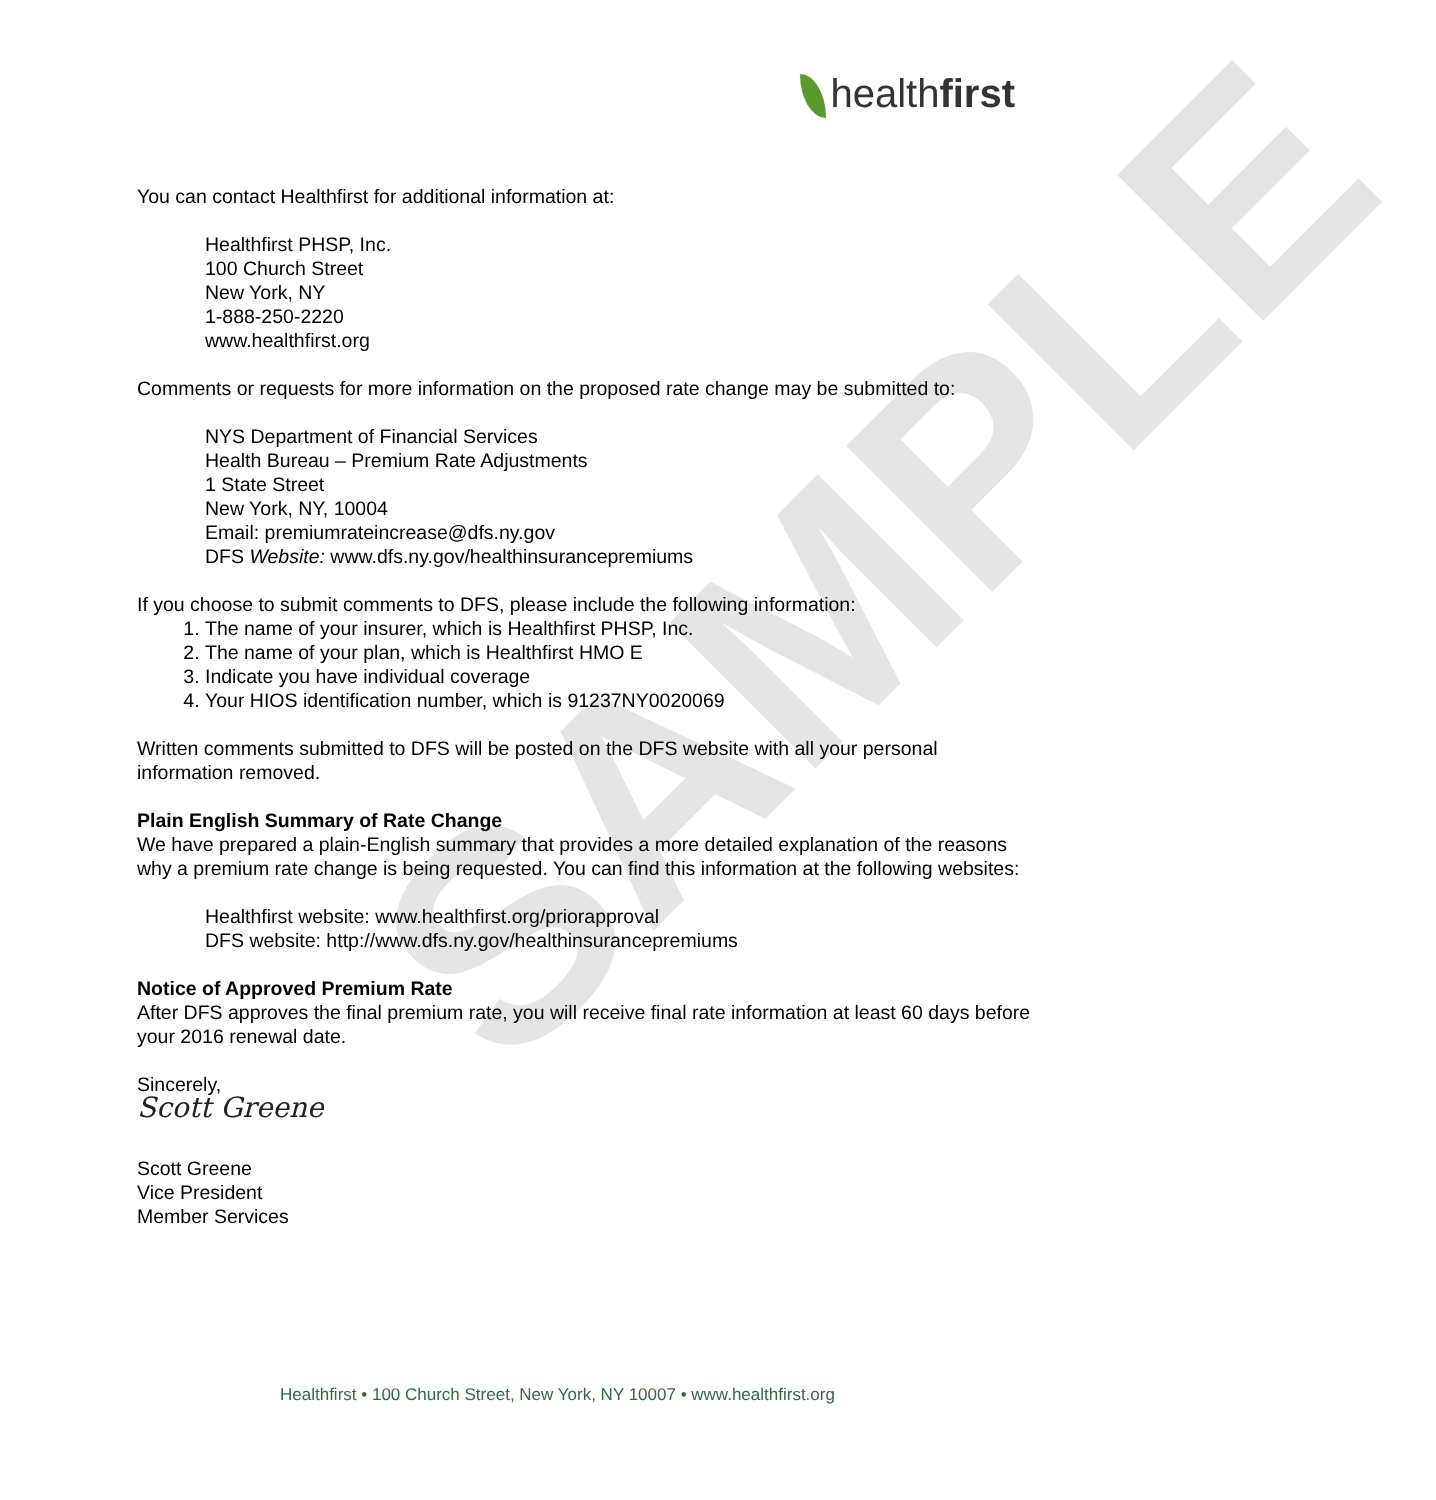SAMPLE
healthfirst
You can contact Healthfirst for additional information at:
Healthfirst PHSP, Inc.
100 Church Street
New York, NY
1-888-250-2220
www.healthfirst.org
Comments or requests for more information on the proposed rate change may be submitted to:
NYS Department of Financial Services
Health Bureau – Premium Rate Adjustments
1 State Street
New York, NY, 10004
Email: premiumrateincrease@dfs.ny.gov
DFS Website: www.dfs.ny.gov/healthinsurancepremiums
If you choose to submit comments to DFS, please include the following information:
1. The name of your insurer, which is Healthfirst PHSP, Inc.
2. The name of your plan, which is Healthfirst HMO E
3. Indicate you have individual coverage
4. Your HIOS identification number, which is 91237NY0020069
Written comments submitted to DFS will be posted on the DFS website with all your personal information removed.
Plain English Summary of Rate Change
We have prepared a plain-English summary that provides a more detailed explanation of the reasons why a premium rate change is being requested. You can find this information at the following websites:
Healthfirst website: www.healthfirst.org/priorapproval
DFS website: http://www.dfs.ny.gov/healthinsurancepremiums
Notice of Approved Premium Rate
After DFS approves the final premium rate, you will receive final rate information at least 60 days before your 2016 renewal date.
Sincerely,
Scott Greene
Scott Greene
Vice President
Member Services
Healthfirst • 100 Church Street, New York, NY 10007 • www.healthfirst.org